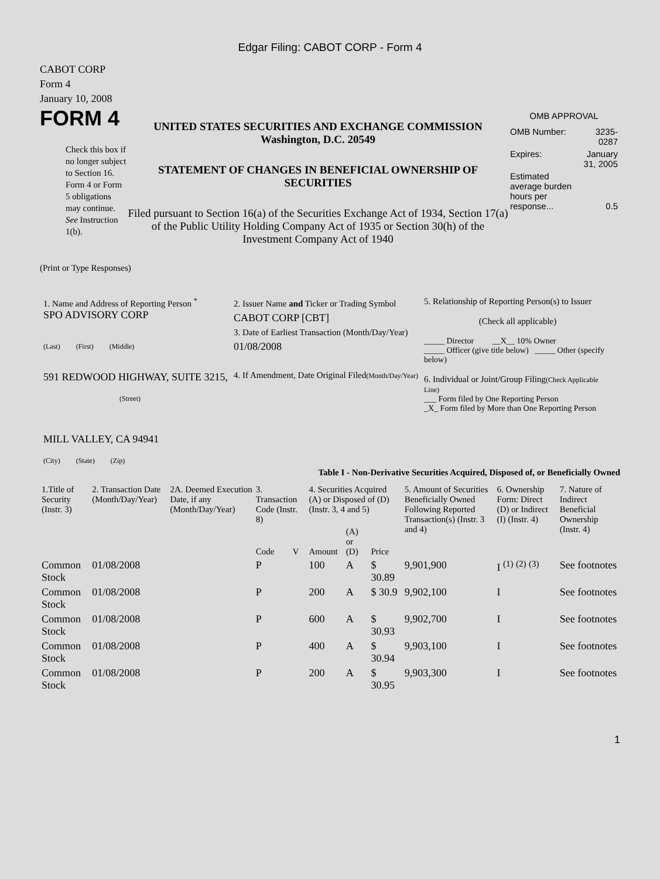Edgar Filing: CABOT CORP - Form 4
CABOT CORP
Form 4
January 10, 2008
FORM 4
Check this box if no longer subject to Section 16. Form 4 or Form 5 obligations may continue. See Instruction 1(b).
UNITED STATES SECURITIES AND EXCHANGE COMMISSION
Washington, D.C. 20549
STATEMENT OF CHANGES IN BENEFICIAL OWNERSHIP OF SECURITIES
Filed pursuant to Section 16(a) of the Securities Exchange Act of 1934, Section 17(a) of the Public Utility Holding Company Act of 1935 or Section 30(h) of the Investment Company Act of 1940
OMB APPROVAL
| OMB Number: | 3235-0287 |
| Expires: | January 31, 2005 |
| Estimated average burden hours per response... | 0.5 |
(Print or Type Responses)
1. Name and Address of Reporting Person <sup>*</sup>
SPO ADVISORY CORP
(Last) (First) (Middle)
591 REDWOOD HIGHWAY, SUITE 3215,
(Street)
MILL VALLEY, CA 94941
(City) (State) (Zip)
2. Issuer Name and Ticker or Trading Symbol
CABOT CORP [CBT]
3. Date of Earliest Transaction (Month/Day/Year)
01/08/2008
4. If Amendment, Date Original Filed(Month/Day/Year)
5. Relationship of Reporting Person(s) to Issuer
(Check all applicable)
_____ Director __X__ 10% Owner
_____ Officer (give title below) _____ Other (specify below)
6. Individual or Joint/Group Filing(Check Applicable Line)
___ Form filed by One Reporting Person
_X_ Form filed by More than One Reporting Person
Table I - Non-Derivative Securities Acquired, Disposed of, or Beneficially Owned
| 1.Title of Security (Instr. 3) | 2. Transaction Date (Month/Day/Year) | 2A. Deemed Execution Date, if any (Month/Day/Year) | 3. Transaction Code (Instr. 8) | | 4. Securities Acquired (A) or Disposed of (D) (Instr. 3, 4 and 5) | | | 5. Amount of Securities Beneficially Owned Following Reported Transaction(s) (Instr. 3 and 4) | 6. Ownership Form: Direct (D) or Indirect (I) (Instr. 4) | 7. Nature of Indirect Beneficial Ownership (Instr. 4) |
| --- | --- | --- | --- | --- | --- | --- | --- | --- | --- | --- |
| | | | Code | V | Amount | (A) or (D) | Price | | | |
| Common Stock | 01/08/2008 | | P | | 100 | A | $ 30.89 | 9,901,900 | I <sup>(1)</sup> <sup>(2)</sup> <sup>(3)</sup> | See footnotes |
| Common Stock | 01/08/2008 | | P | | 200 | A | $ 30.9 | 9,902,100 | I | See footnotes |
| Common Stock | 01/08/2008 | | P | | 600 | A | $ 30.93 | 9,902,700 | I | See footnotes |
| Common Stock | 01/08/2008 | | P | | 400 | A | $ 30.94 | 9,903,100 | I | See footnotes |
| Common Stock | 01/08/2008 | | P | | 200 | A | $ 30.95 | 9,903,300 | I | See footnotes |
1